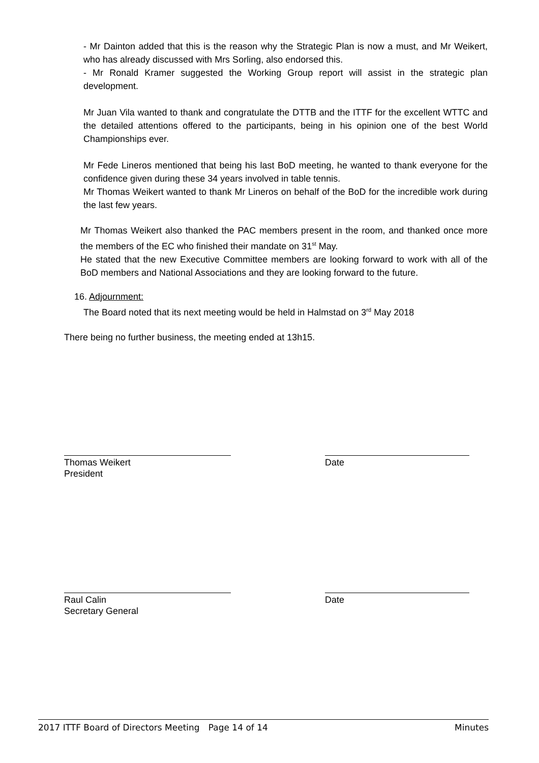- Mr Dainton added that this is the reason why the Strategic Plan is now a must, and Mr Weikert, who has already discussed with Mrs Sorling, also endorsed this.
- Mr Ronald Kramer suggested the Working Group report will assist in the strategic plan development.
Mr Juan Vila wanted to thank and congratulate the DTTB and the ITTF for the excellent WTTC and the detailed attentions offered to the participants, being in his opinion one of the best World Championships ever.
Mr Fede Lineros mentioned that being his last BoD meeting, he wanted to thank everyone for the confidence given during these 34 years involved in table tennis.
Mr Thomas Weikert wanted to thank Mr Lineros on behalf of the BoD for the incredible work during the last few years.
Mr Thomas Weikert also thanked the PAC members present in the room, and thanked once more the members of the EC who finished their mandate on 31<sup>st</sup> May.
He stated that the new Executive Committee members are looking forward to work with all of the BoD members and National Associations and they are looking forward to the future.
16. Adjournment:
The Board noted that its next meeting would be held in Halmstad on 3<sup>rd</sup> May 2018
There being no further business, the meeting ended at 13h15.
Thomas Weikert
President
Date
Raul Calin
Secretary General
Date
2017 ITTF Board of Directors Meeting Page 14 of 14 Minutes